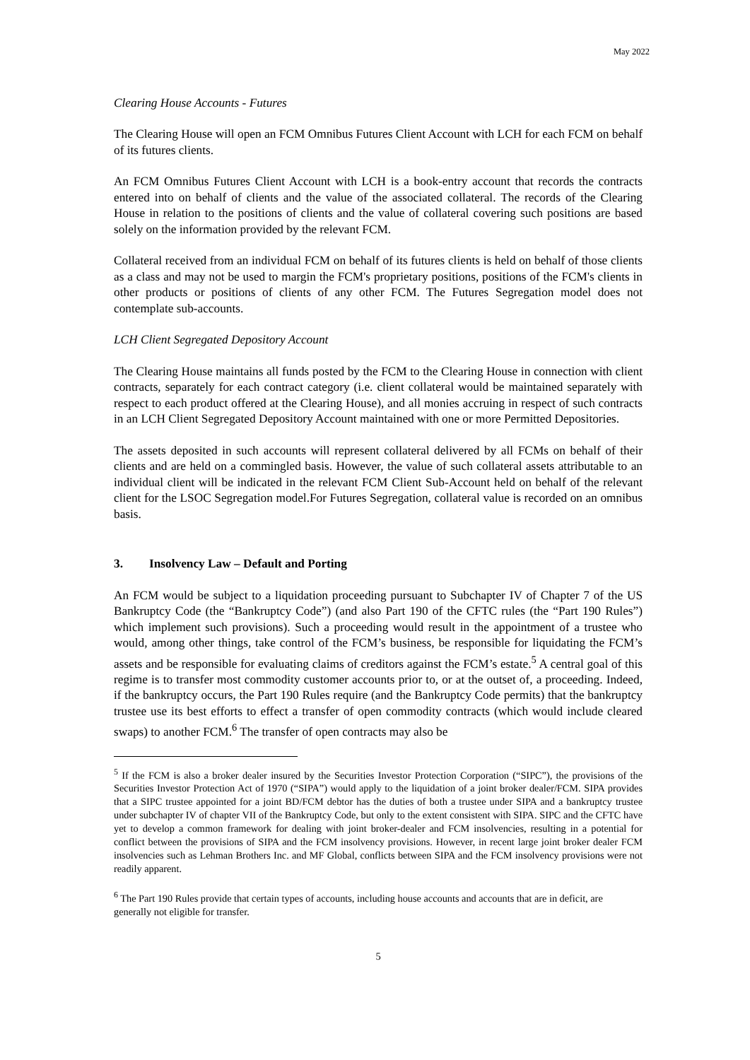May 2022
Clearing House Accounts - Futures
The Clearing House will open an FCM Omnibus Futures Client Account with LCH for each FCM on behalf of its futures clients.
An FCM Omnibus Futures Client Account with LCH is a book-entry account that records the contracts entered into on behalf of clients and the value of the associated collateral. The records of the Clearing House in relation to the positions of clients and the value of collateral covering such positions are based solely on the information provided by the relevant FCM.
Collateral received from an individual FCM on behalf of its futures clients is held on behalf of those clients as a class and may not be used to margin the FCM's proprietary positions, positions of the FCM's clients in other products or positions of clients of any other FCM. The Futures Segregation model does not contemplate sub-accounts.
LCH Client Segregated Depository Account
The Clearing House maintains all funds posted by the FCM to the Clearing House in connection with client contracts, separately for each contract category (i.e. client collateral would be maintained separately with respect to each product offered at the Clearing House), and all monies accruing in respect of such contracts in an LCH Client Segregated Depository Account maintained with one or more Permitted Depositories.
The assets deposited in such accounts will represent collateral delivered by all FCMs on behalf of their clients and are held on a commingled basis. However, the value of such collateral assets attributable to an individual client will be indicated in the relevant FCM Client Sub-Account held on behalf of the relevant client for the LSOC Segregation model.For Futures Segregation, collateral value is recorded on an omnibus basis.
3. Insolvency Law – Default and Porting
An FCM would be subject to a liquidation proceeding pursuant to Subchapter IV of Chapter 7 of the US Bankruptcy Code (the “Bankruptcy Code”) (and also Part 190 of the CFTC rules (the “Part 190 Rules”) which implement such provisions). Such a proceeding would result in the appointment of a trustee who would, among other things, take control of the FCM’s business, be responsible for liquidating the FCM’s assets and be responsible for evaluating claims of creditors against the FCM’s estate.<sup>5</sup> A central goal of this regime is to transfer most commodity customer accounts prior to, or at the outset of, a proceeding. Indeed, if the bankruptcy occurs, the Part 190 Rules require (and the Bankruptcy Code permits) that the bankruptcy trustee use its best efforts to effect a transfer of open commodity contracts (which would include cleared swaps) to another FCM.<sup>6</sup> The transfer of open contracts may also be
<sup>5</sup> If the FCM is also a broker dealer insured by the Securities Investor Protection Corporation (“SIPC”), the provisions of the Securities Investor Protection Act of 1970 (“SIPA”) would apply to the liquidation of a joint broker dealer/FCM. SIPA provides that a SIPC trustee appointed for a joint BD/FCM debtor has the duties of both a trustee under SIPA and a bankruptcy trustee under subchapter IV of chapter VII of the Bankruptcy Code, but only to the extent consistent with SIPA. SIPC and the CFTC have yet to develop a common framework for dealing with joint broker-dealer and FCM insolvencies, resulting in a potential for conflict between the provisions of SIPA and the FCM insolvency provisions. However, in recent large joint broker dealer FCM insolvencies such as Lehman Brothers Inc. and MF Global, conflicts between SIPA and the FCM insolvency provisions were not readily apparent.
<sup>6</sup> The Part 190 Rules provide that certain types of accounts, including house accounts and accounts that are in deficit, are generally not eligible for transfer.
5